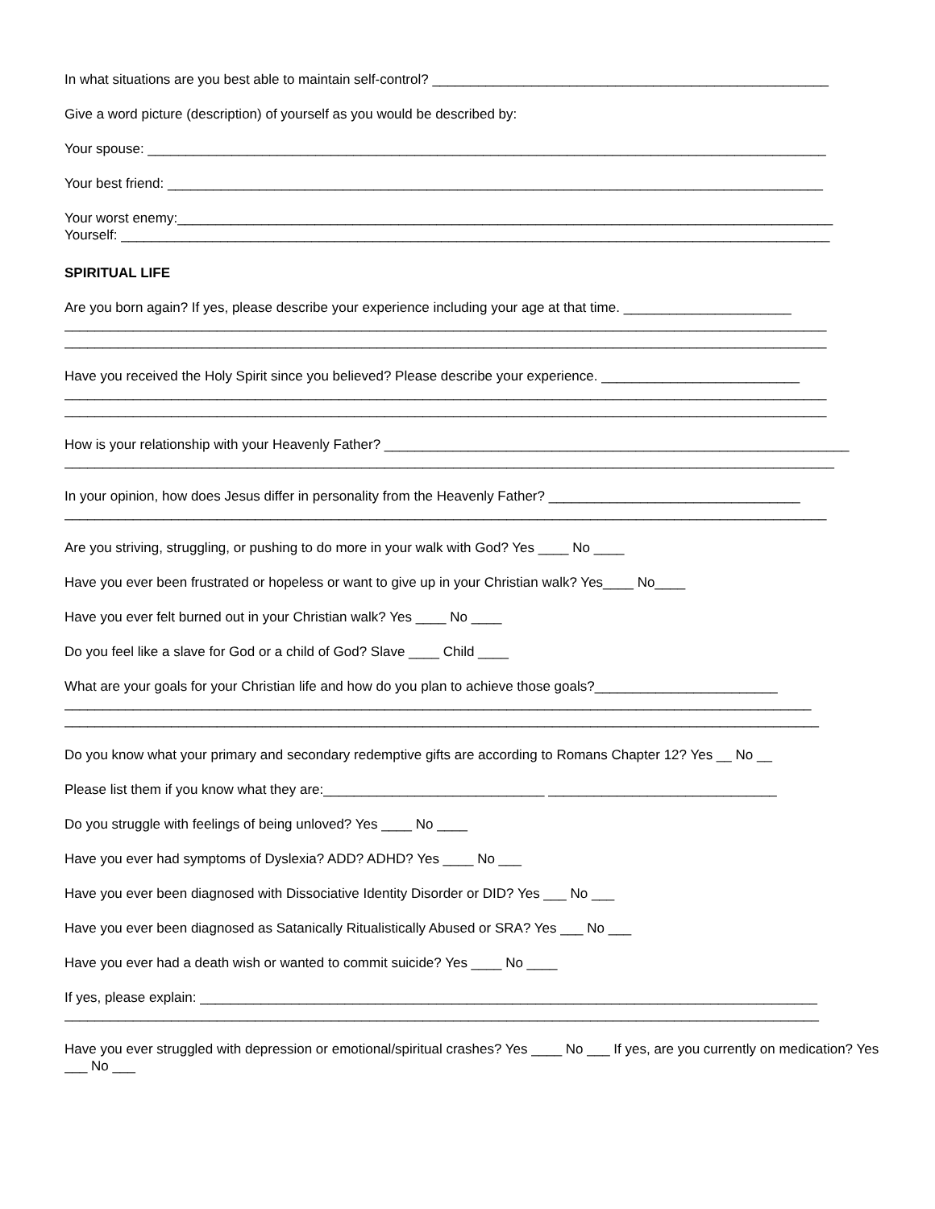In what situations are you best able to maintain self-control? ____________________________________________________
Give a word picture (description) of yourself as you would be described by:
Your spouse: _________________________________________________________________________________________
Your best friend: ______________________________________________________________________________________
Your worst enemy:______________________________________________________________________________________
Yourself: _____________________________________________________________________________________________
SPIRITUAL LIFE
Are you born again? If yes, please describe your experience including your age at that time. ______________________
____________________________________________________________________________________________________
____________________________________________________________________________________________________
Have you received the Holy Spirit since you believed? Please describe your experience. __________________________
____________________________________________________________________________________________________
____________________________________________________________________________________________________
How is your relationship with your Heavenly Father? _____________________________________________________________
_____________________________________________________________________________________________________
In your opinion, how does Jesus differ in personality from the Heavenly Father? _________________________________
____________________________________________________________________________________________________
Are you striving, struggling, or pushing to do more in your walk with God? Yes ____ No ____
Have you ever been frustrated or hopeless or want to give up in your Christian walk? Yes____ No____
Have you ever felt burned out in your Christian walk? Yes ____ No ____
Do you feel like a slave for God or a child of God? Slave ____ Child ____
What are your goals for your Christian life and how do you plan to achieve those goals?________________________
__________________________________________________________________________________________________
___________________________________________________________________________________________________
Do you know what your primary and secondary redemptive gifts are according to Romans Chapter 12? Yes __ No __
Please list them if you know what they are:_____________________________ ______________________________
Do you struggle with feelings of being unloved? Yes ____ No ____
Have you ever had symptoms of Dyslexia? ADD? ADHD? Yes ____ No ___
Have you ever been diagnosed with Dissociative Identity Disorder or DID? Yes ___ No ___
Have you ever been diagnosed as Satanically Ritualistically Abused or SRA? Yes ___ No ___
Have you ever had a death wish or wanted to commit suicide? Yes ____ No ____
If yes, please explain: _________________________________________________________________________________
___________________________________________________________________________________________________
Have you ever struggled with depression or emotional/spiritual crashes? Yes ____ No ___ If yes, are you currently on medication? Yes ___ No ___